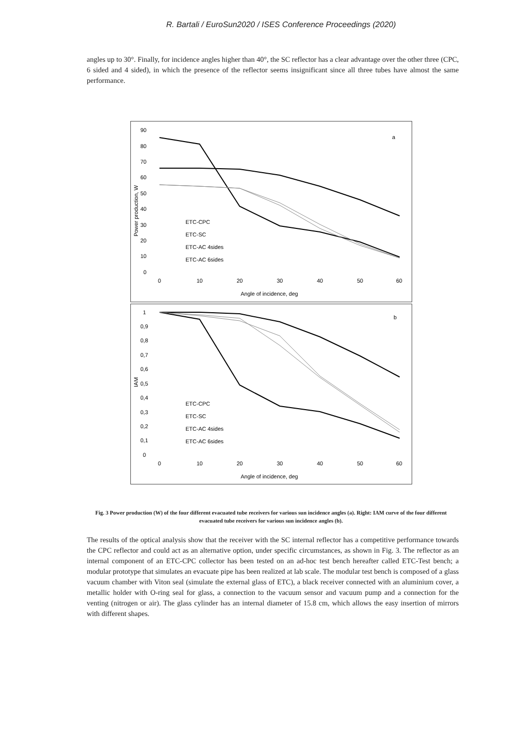R. Bartali / EuroSun2020 / ISES Conference Proceedings (2020)
angles up to 30°. Finally, for incidence angles higher than 40°, the SC reflector has a clear advantage over the other three (CPC, 6 sided and 4 sided), in which the presence of the reflector seems insignificant since all three tubes have almost the same performance.
90
80
70
60
50
40
30
20
10
0
0
10
20
30
40
50
60
Angle of incidence, deg
Power production, W
a
ETC-CPC
ETC-SC
ETC-AC 4sides
ETC-AC 6sides
1
0,9
0,8
0,7
0,6
0,5
0,4
0,3
0,2
0,1
0
0
10
20
30
40
50
60
Angle of incidence, deg
IAM
b
ETC-CPC
ETC-SC
ETC-AC 4sides
ETC-AC 6sides
Fig. 3 Power production (W) of the four different evacuated tube receivers for various sun incidence angles (a). Right: IAM curve of the four different evacuated tube receivers for various sun incidence angles (b).
The results of the optical analysis show that the receiver with the SC internal reflector has a competitive performance towards the CPC reflector and could act as an alternative option, under specific circumstances, as shown in Fig. 3. The reflector as an internal component of an ETC-CPC collector has been tested on an ad-hoc test bench hereafter called ETC-Test bench; a modular prototype that simulates an evacuate pipe has been realized at lab scale. The modular test bench is composed of a glass vacuum chamber with Viton seal (simulate the external glass of ETC), a black receiver connected with an aluminium cover, a metallic holder with O-ring seal for glass, a connection to the vacuum sensor and vacuum pump and a connection for the venting (nitrogen or air). The glass cylinder has an internal diameter of 15.8 cm, which allows the easy insertion of mirrors with different shapes.